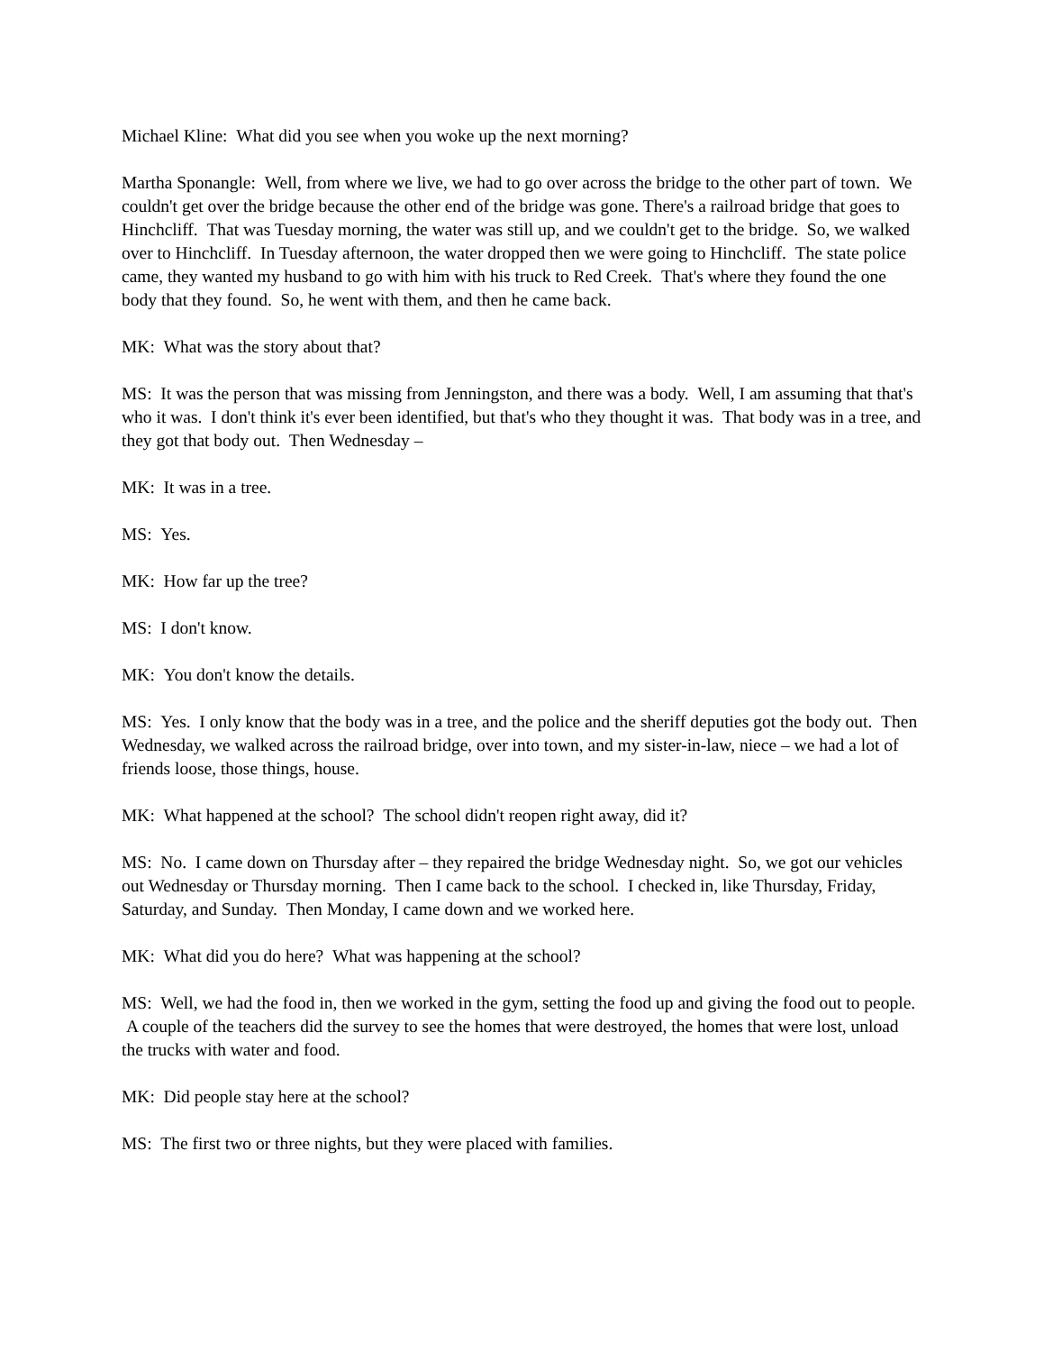Michael Kline: What did you see when you woke up the next morning?
Martha Sponangle: Well, from where we live, we had to go over across the bridge to the other part of town. We couldn't get over the bridge because the other end of the bridge was gone. There's a railroad bridge that goes to Hinchcliff. That was Tuesday morning, the water was still up, and we couldn't get to the bridge. So, we walked over to Hinchcliff. In Tuesday afternoon, the water dropped then we were going to Hinchcliff. The state police came, they wanted my husband to go with him with his truck to Red Creek. That's where they found the one body that they found. So, he went with them, and then he came back.
MK: What was the story about that?
MS: It was the person that was missing from Jenningston, and there was a body. Well, I am assuming that that's who it was. I don't think it's ever been identified, but that's who they thought it was. That body was in a tree, and they got that body out. Then Wednesday –
MK: It was in a tree.
MS: Yes.
MK: How far up the tree?
MS: I don't know.
MK: You don't know the details.
MS: Yes. I only know that the body was in a tree, and the police and the sheriff deputies got the body out. Then Wednesday, we walked across the railroad bridge, over into town, and my sister-in-law, niece – we had a lot of friends loose, those things, house.
MK: What happened at the school? The school didn't reopen right away, did it?
MS: No. I came down on Thursday after – they repaired the bridge Wednesday night. So, we got our vehicles out Wednesday or Thursday morning. Then I came back to the school. I checked in, like Thursday, Friday, Saturday, and Sunday. Then Monday, I came down and we worked here.
MK: What did you do here? What was happening at the school?
MS: Well, we had the food in, then we worked in the gym, setting the food up and giving the food out to people. A couple of the teachers did the survey to see the homes that were destroyed, the homes that were lost, unload the trucks with water and food.
MK: Did people stay here at the school?
MS: The first two or three nights, but they were placed with families.